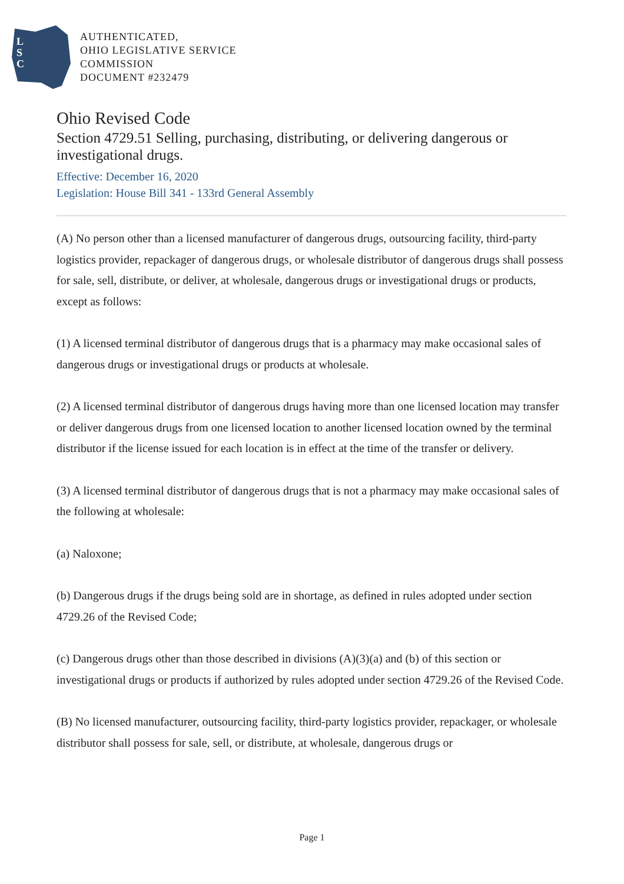L
S
C
AUTHENTICATED,
OHIO LEGISLATIVE SERVICE
COMMISSION
DOCUMENT #232479
Ohio Revised Code
Section 4729.51 Selling, purchasing, distributing, or delivering dangerous or investigational drugs.
Effective: December 16, 2020
Legislation: House Bill 341 - 133rd General Assembly
(A) No person other than a licensed manufacturer of dangerous drugs, outsourcing facility, third-party logistics provider, repackager of dangerous drugs, or wholesale distributor of dangerous drugs shall possess for sale, sell, distribute, or deliver, at wholesale, dangerous drugs or investigational drugs or products, except as follows:
(1) A licensed terminal distributor of dangerous drugs that is a pharmacy may make occasional sales of dangerous drugs or investigational drugs or products at wholesale.
(2) A licensed terminal distributor of dangerous drugs having more than one licensed location may transfer or deliver dangerous drugs from one licensed location to another licensed location owned by the terminal distributor if the license issued for each location is in effect at the time of the transfer or delivery.
(3) A licensed terminal distributor of dangerous drugs that is not a pharmacy may make occasional sales of the following at wholesale:
(a) Naloxone;
(b) Dangerous drugs if the drugs being sold are in shortage, as defined in rules adopted under section 4729.26 of the Revised Code;
(c) Dangerous drugs other than those described in divisions (A)(3)(a) and (b) of this section or investigational drugs or products if authorized by rules adopted under section 4729.26 of the Revised Code.
(B) No licensed manufacturer, outsourcing facility, third-party logistics provider, repackager, or wholesale distributor shall possess for sale, sell, or distribute, at wholesale, dangerous drugs or
Page 1